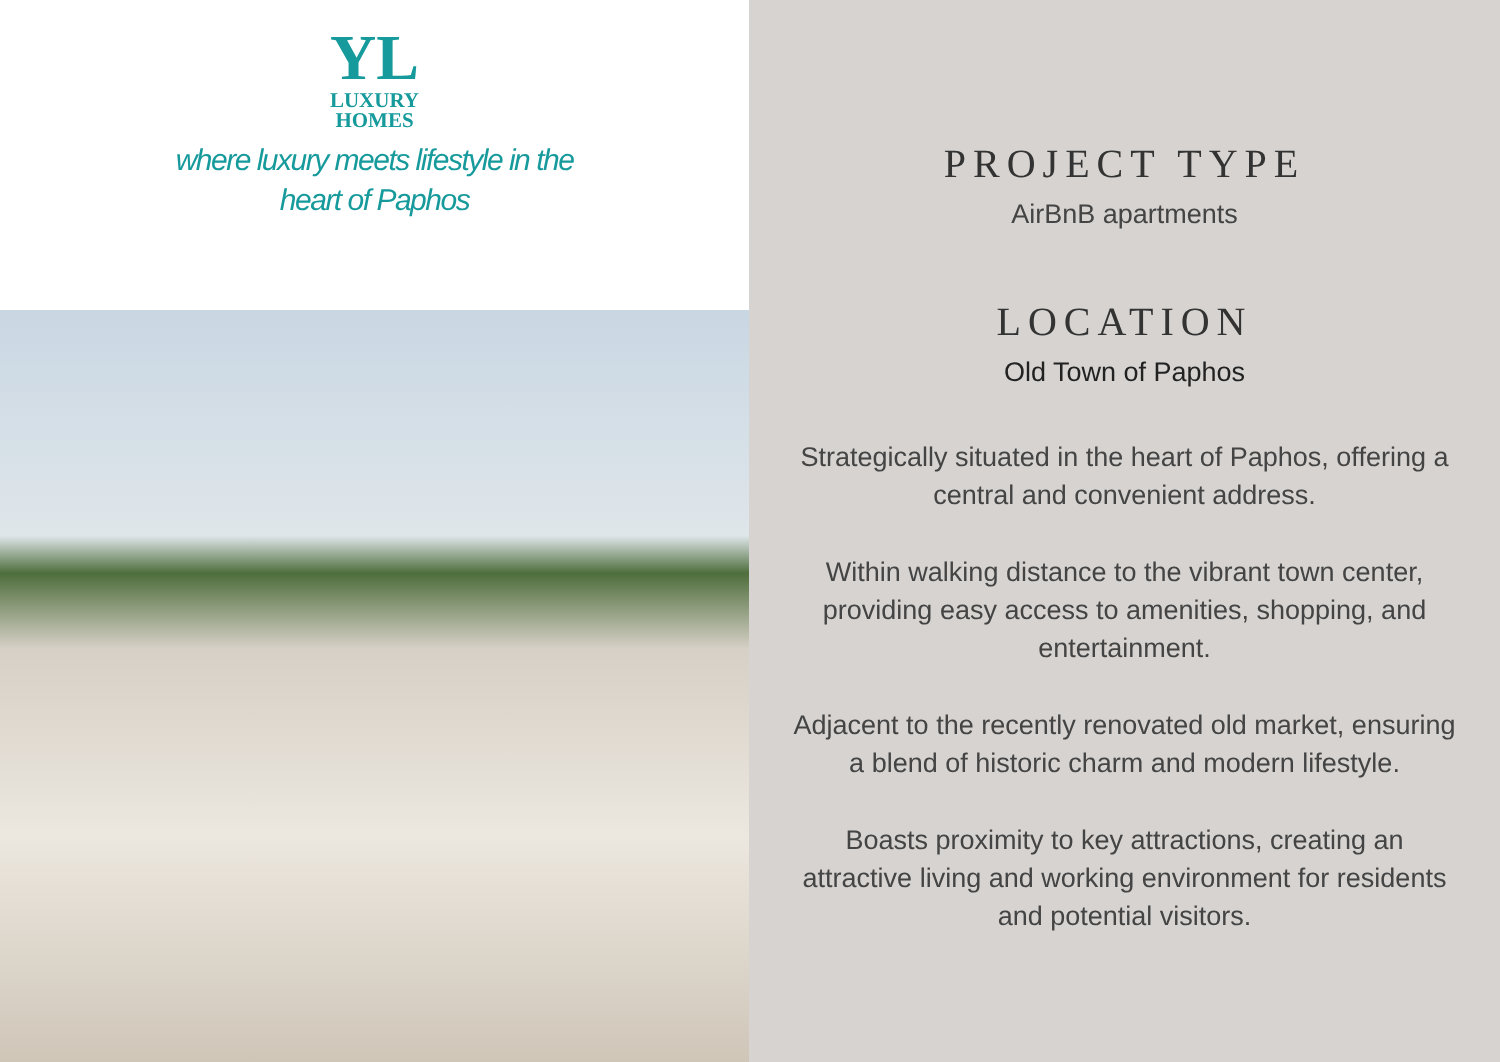YL
LUXURY
HOMES
where luxury meets lifestyle in the
heart of Paphos
PROJECT TYPE
AirBnB apartments
LOCATION
Old Town of Paphos
Strategically situated in the heart of Paphos, offering a central and convenient address.
Within walking distance to the vibrant town center, providing easy access to amenities, shopping, and entertainment.
Adjacent to the recently renovated old market, ensuring a blend of historic charm and modern lifestyle.
Boasts proximity to key attractions, creating an attractive living and working environment for residents and potential visitors.